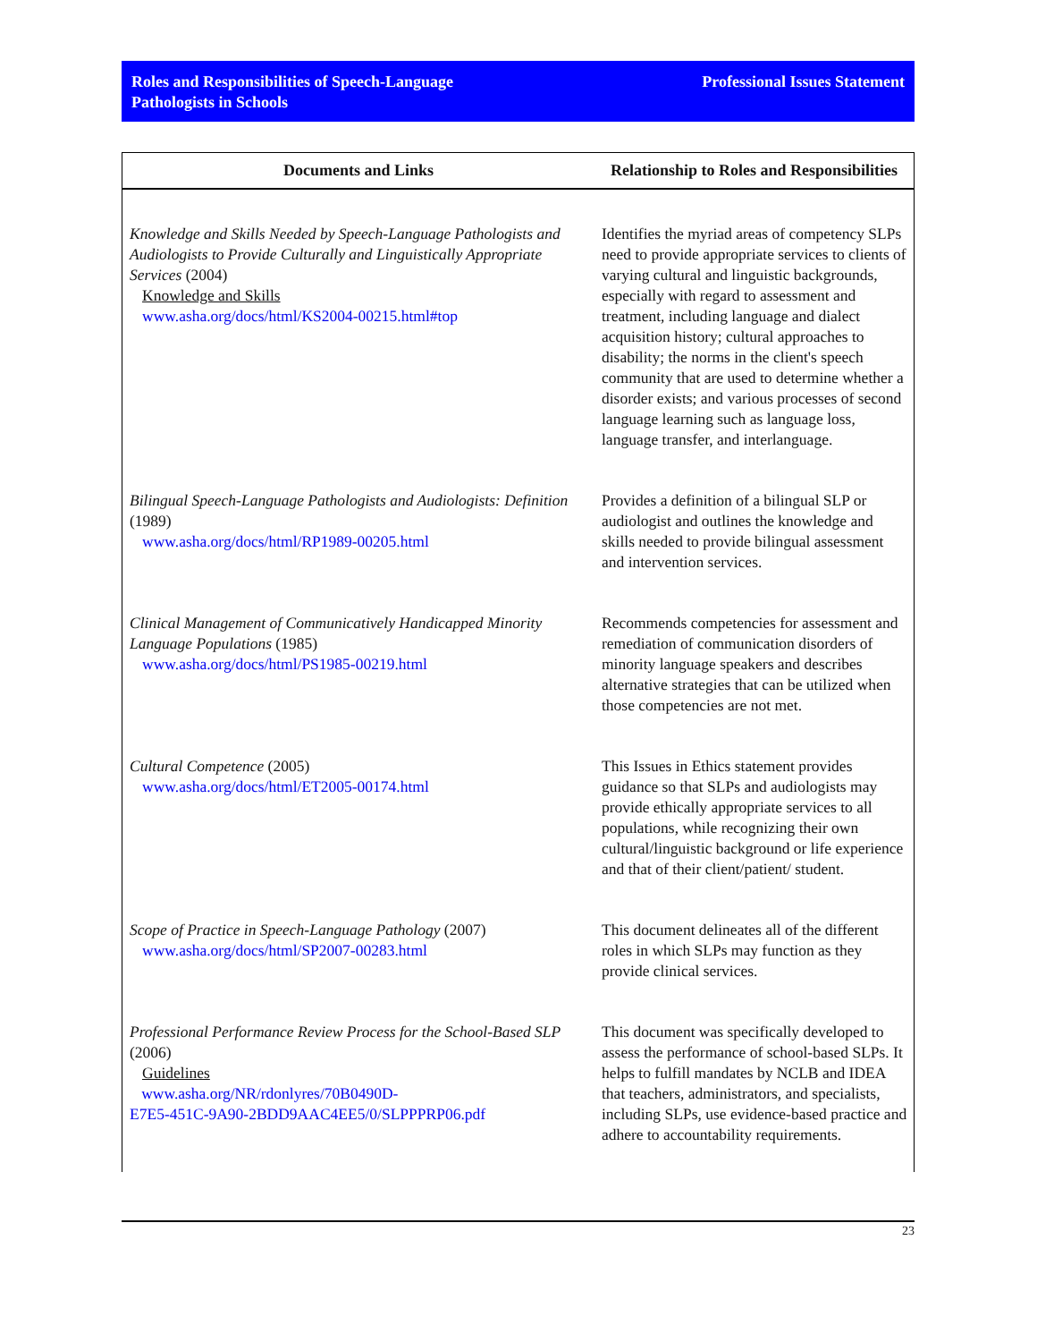Roles and Responsibilities of Speech-Language
Pathologists in Schools
Professional Issues Statement
| Documents and Links | Relationship to Roles and Responsibilities |
| --- | --- |
| Knowledge and Skills Needed by Speech-Language Pathologists and Audiologists to Provide Culturally and Linguistically Appropriate Services (2004) Knowledge and Skills www.asha.org/docs/html/KS2004-00215.html#top | Identifies the myriad areas of competency SLPs need to provide appropriate services to clients of varying cultural and linguistic backgrounds, especially with regard to assessment and treatment, including language and dialect acquisition history; cultural approaches to disability; the norms in the client's speech community that are used to determine whether a disorder exists; and various processes of second language learning such as language loss, language transfer, and interlanguage. |
| Bilingual Speech-Language Pathologists and Audiologists: Definition (1989) www.asha.org/docs/html/RP1989-00205.html | Provides a definition of a bilingual SLP or audiologist and outlines the knowledge and skills needed to provide bilingual assessment and intervention services. |
| Clinical Management of Communicatively Handicapped Minority Language Populations (1985) www.asha.org/docs/html/PS1985-00219.html | Recommends competencies for assessment and remediation of communication disorders of minority language speakers and describes alternative strategies that can be utilized when those competencies are not met. |
| Cultural Competence (2005) www.asha.org/docs/html/ET2005-00174.html | This Issues in Ethics statement provides guidance so that SLPs and audiologists may provide ethically appropriate services to all populations, while recognizing their own cultural/linguistic background or life experience and that of their client/patient/ student. |
| Scope of Practice in Speech-Language Pathology (2007) www.asha.org/docs/html/SP2007-00283.html | This document delineates all of the different roles in which SLPs may function as they provide clinical services. |
| Professional Performance Review Process for the School-Based SLP (2006) Guidelines www.asha.org/NR/rdonlyres/70B0490D- E7E5-451C-9A90-2BDD9AAC4EE5/0/SLPPPRP06.pdf | This document was specifically developed to assess the performance of school-based SLPs. It helps to fulfill mandates by NCLB and IDEA that teachers, administrators, and specialists, including SLPs, use evidence-based practice and adhere to accountability requirements. |
23